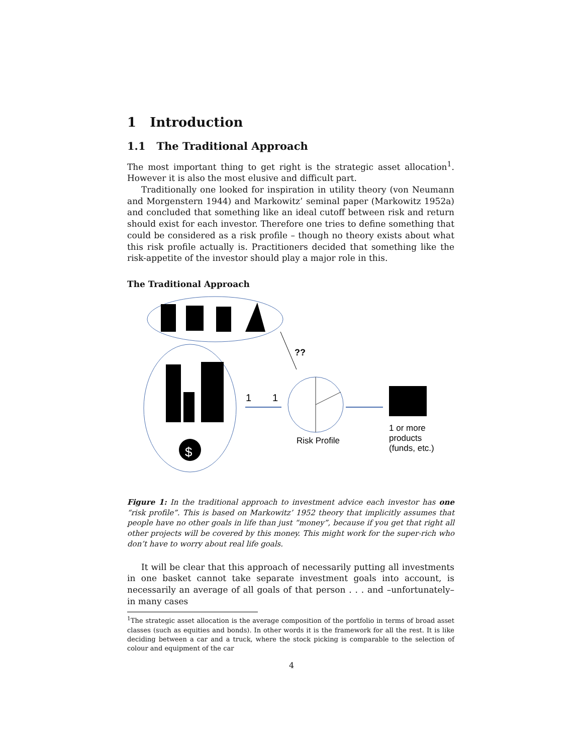1 Introduction
1.1 The Traditional Approach
The most important thing to get right is the strategic asset allocation<sup>1</sup>. However it is also the most elusive and difficult part.
Traditionally one looked for inspiration in utility theory (von Neumann and Morgenstern 1944) and Markowitz’ seminal paper (Markowitz 1952a) and concluded that something like an ideal cutoff between risk and return should exist for each investor. Therefore one tries to define something that could be considered as a risk profile – though no theory exists about what this risk profile actually is. Practitioners decided that something like the risk-appetite of the investor should play a major role in this.
The Traditional Approach
$
??
1
1
Risk Profile
1 or more
products
(funds, etc.)
Figure 1: In the traditional approach to investment advice each investor has one “risk profile”. This is based on Markowitz’ 1952 theory that implicitly assumes that people have no other goals in life than just “money”, because if you get that right all other projects will be covered by this money. This might work for the super-rich who don’t have to worry about real life goals.
It will be clear that this approach of necessarily putting all investments in one basket cannot take separate investment goals into account, is necessarily an average of all goals of that person . . . and –unfortunately– in many cases
<sup>1</sup> The strategic asset allocation is the average composition of the portfolio in terms of broad asset classes (such as equities and bonds). In other words it is the framework for all the rest. It is like deciding between a car and a truck, where the stock picking is comparable to the selection of colour and equipment of the car
4